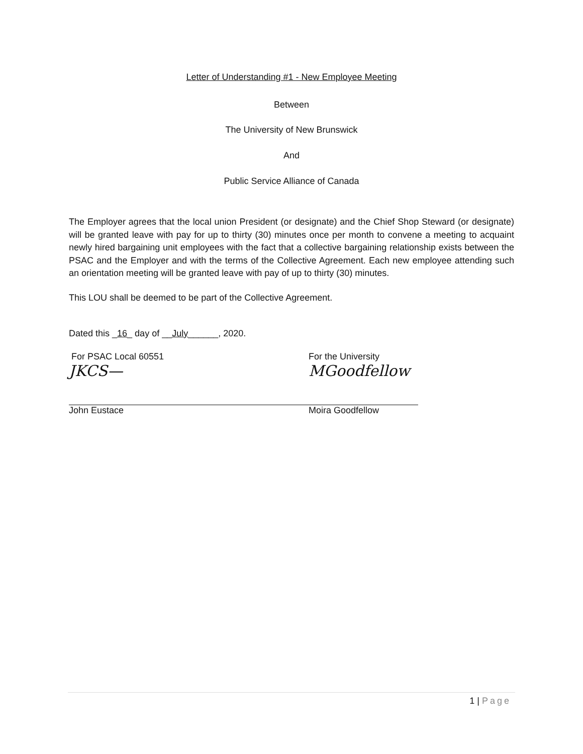Letter of Understanding #1 - New Employee Meeting
Between
The University of New Brunswick
And
Public Service Alliance of Canada
The Employer agrees that the local union President (or designate) and the Chief Shop Steward (or designate) will be granted leave with pay for up to thirty (30) minutes once per month to convene a meeting to acquaint newly hired bargaining unit employees with the fact that a collective bargaining relationship exists between the PSAC and the Employer and with the terms of the Collective Agreement. Each new employee attending such an orientation meeting will be granted leave with pay of up to thirty (30) minutes.
This LOU shall be deemed to be part of the Collective Agreement.
Dated this _16_ day of __July______, 2020.
For PSAC Local 60551
JKCS—
John Eustace
For the University
MGoodfellow
Moira Goodfellow
1 | Page